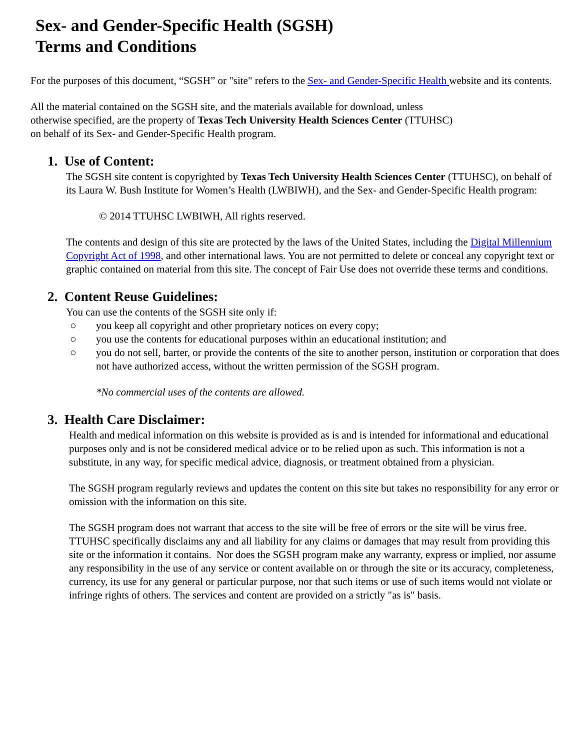Sex- and Gender-Specific Health (SGSH)
Terms and Conditions
For the purposes of this document, “SGSH” or "site" refers to the Sex- and Gender-Specific Health website and its contents.
All the material contained on the SGSH site, and the materials available for download, unless
otherwise specified, are the property of Texas Tech University Health Sciences Center (TTUHSC)
on behalf of its Sex- and Gender-Specific Health program.
1. Use of Content:
The SGSH site content is copyrighted by Texas Tech University Health Sciences Center (TTUHSC), on behalf of its Laura W. Bush Institute for Women’s Health (LWBIWH), and the Sex- and Gender-Specific Health program:
© 2014 TTUHSC LWBIWH, All rights reserved.
The contents and design of this site are protected by the laws of the United States, including the Digital Millennium Copyright Act of 1998, and other international laws. You are not permitted to delete or conceal any copyright text or graphic contained on material from this site. The concept of Fair Use does not override these terms and conditions.
2. Content Reuse Guidelines:
You can use the contents of the SGSH site only if:
○ you keep all copyright and other proprietary notices on every copy;
○ you use the contents for educational purposes within an educational institution; and
○ you do not sell, barter, or provide the contents of the site to another person, institution or corporation that does not have authorized access, without the written permission of the SGSH program.
*No commercial uses of the contents are allowed.
3. Health Care Disclaimer:
Health and medical information on this website is provided as is and is intended for informational and educational purposes only and is not be considered medical advice or to be relied upon as such. This information is not a substitute, in any way, for specific medical advice, diagnosis, or treatment obtained from a physician.
The SGSH program regularly reviews and updates the content on this site but takes no responsibility for any error or omission with the information on this site.
The SGSH program does not warrant that access to the site will be free of errors or the site will be virus free. TTUHSC specifically disclaims any and all liability for any claims or damages that may result from providing this site or the information it contains. Nor does the SGSH program make any warranty, express or implied, nor assume any responsibility in the use of any service or content available on or through the site or its accuracy, completeness, currency, its use for any general or particular purpose, nor that such items or use of such items would not violate or infringe rights of others. The services and content are provided on a strictly "as is" basis.